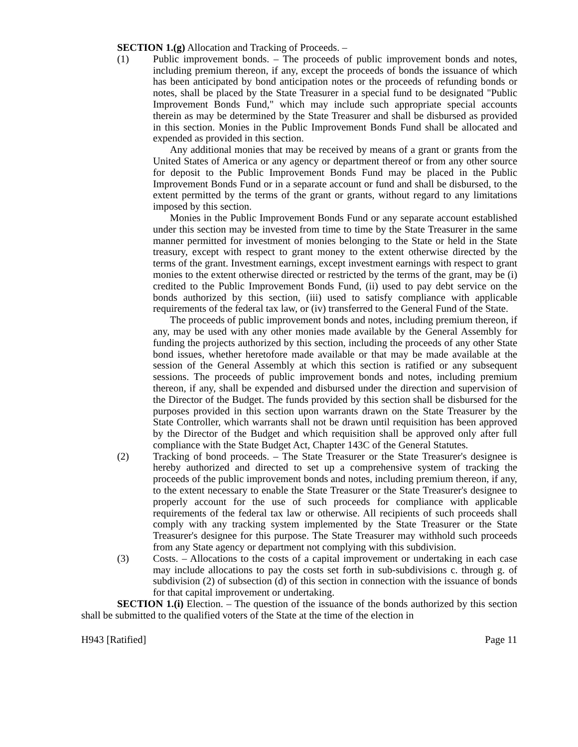SECTION 1.(g) Allocation and Tracking of Proceeds. –
(1) Public improvement bonds. – The proceeds of public improvement bonds and notes, including premium thereon, if any, except the proceeds of bonds the issuance of which has been anticipated by bond anticipation notes or the proceeds of refunding bonds or notes, shall be placed by the State Treasurer in a special fund to be designated "Public Improvement Bonds Fund," which may include such appropriate special accounts therein as may be determined by the State Treasurer and shall be disbursed as provided in this section. Monies in the Public Improvement Bonds Fund shall be allocated and expended as provided in this section.
Any additional monies that may be received by means of a grant or grants from the United States of America or any agency or department thereof or from any other source for deposit to the Public Improvement Bonds Fund may be placed in the Public Improvement Bonds Fund or in a separate account or fund and shall be disbursed, to the extent permitted by the terms of the grant or grants, without regard to any limitations imposed by this section.
Monies in the Public Improvement Bonds Fund or any separate account established under this section may be invested from time to time by the State Treasurer in the same manner permitted for investment of monies belonging to the State or held in the State treasury, except with respect to grant money to the extent otherwise directed by the terms of the grant. Investment earnings, except investment earnings with respect to grant monies to the extent otherwise directed or restricted by the terms of the grant, may be (i) credited to the Public Improvement Bonds Fund, (ii) used to pay debt service on the bonds authorized by this section, (iii) used to satisfy compliance with applicable requirements of the federal tax law, or (iv) transferred to the General Fund of the State.
The proceeds of public improvement bonds and notes, including premium thereon, if any, may be used with any other monies made available by the General Assembly for funding the projects authorized by this section, including the proceeds of any other State bond issues, whether heretofore made available or that may be made available at the session of the General Assembly at which this section is ratified or any subsequent sessions. The proceeds of public improvement bonds and notes, including premium thereon, if any, shall be expended and disbursed under the direction and supervision of the Director of the Budget. The funds provided by this section shall be disbursed for the purposes provided in this section upon warrants drawn on the State Treasurer by the State Controller, which warrants shall not be drawn until requisition has been approved by the Director of the Budget and which requisition shall be approved only after full compliance with the State Budget Act, Chapter 143C of the General Statutes.
(2) Tracking of bond proceeds. – The State Treasurer or the State Treasurer's designee is hereby authorized and directed to set up a comprehensive system of tracking the proceeds of the public improvement bonds and notes, including premium thereon, if any, to the extent necessary to enable the State Treasurer or the State Treasurer's designee to properly account for the use of such proceeds for compliance with applicable requirements of the federal tax law or otherwise. All recipients of such proceeds shall comply with any tracking system implemented by the State Treasurer or the State Treasurer's designee for this purpose. The State Treasurer may withhold such proceeds from any State agency or department not complying with this subdivision.
(3) Costs. – Allocations to the costs of a capital improvement or undertaking in each case may include allocations to pay the costs set forth in sub-subdivisions c. through g. of subdivision (2) of subsection (d) of this section in connection with the issuance of bonds for that capital improvement or undertaking.
SECTION 1.(i) Election. – The question of the issuance of the bonds authorized by this section shall be submitted to the qualified voters of the State at the time of the election in
H943 [Ratified] Page 11